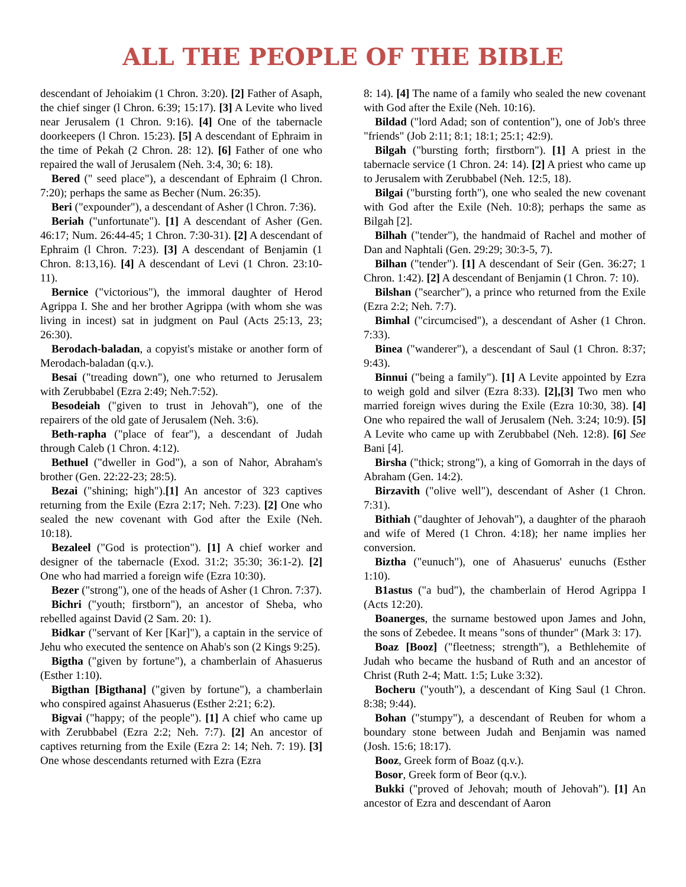ALL THE PEOPLE OF THE BIBLE
descendant of Jehoiakim (1 Chron. 3:20). [2] Father of Asaph, the chief singer (l Chron. 6:39; 15:17). [3] A Levite who lived near Jerusalem (1 Chron. 9:16). [4] One of the tabernacle doorkeepers (l Chron. 15:23). [5] A descendant of Ephraim in the time of Pekah (2 Chron. 28: 12). [6] Father of one who repaired the wall of Jerusalem (Neh. 3:4, 30; 6: 18).
Bered (" seed place"), a descendant of Ephraim (l Chron. 7:20); perhaps the same as Becher (Num. 26:35).
Beri ("expounder"), a descendant of Asher (l Chron. 7:36).
Beriah ("unfortunate"). [1] A descendant of Asher (Gen. 46:17; Num. 26:44-45; 1 Chron. 7:30-31). [2] A descendant of Ephraim (l Chron. 7:23). [3] A descendant of Benjamin (1 Chron. 8:13,16). [4] A descendant of Levi (1 Chron. 23:10-11).
Bernice ("victorious"), the immoral daughter of Herod Agrippa I. She and her brother Agrippa (with whom she was living in incest) sat in judgment on Paul (Acts 25:13, 23; 26:30).
Berodach-baladan, a copyist's mistake or another form of Merodach-baladan (q.v.).
Besai ("treading down"), one who returned to Jerusalem with Zerubbabel (Ezra 2:49; Neh.7:52).
Besodeiah ("given to trust in Jehovah"), one of the repairers of the old gate of Jerusalem (Neh. 3:6).
Beth-rapha ("place of fear"), a descendant of Judah through Caleb (1 Chron. 4:12).
Bethuel ("dweller in God"), a son of Nahor, Abraham's brother (Gen. 22:22-23; 28:5).
Bezai ("shining; high").[1] An ancestor of 323 captives returning from the Exile (Ezra 2:17; Neh. 7:23). [2] One who sealed the new covenant with God after the Exile (Neh. 10:18).
Bezaleel ("God is protection"). [1] A chief worker and designer of the tabernacle (Exod. 31:2; 35:30; 36:1-2). [2] One who had married a foreign wife (Ezra 10:30).
Bezer ("strong"), one of the heads of Asher (1 Chron. 7:37).
Bichri ("youth; firstborn"), an ancestor of Sheba, who rebelled against David (2 Sam. 20: 1).
Bidkar ("servant of Ker [Kar]"), a captain in the service of Jehu who executed the sentence on Ahab's son (2 Kings 9:25).
Bigtha ("given by fortune"), a chamberlain of Ahasuerus (Esther 1:10).
Bigthan [Bigthana] ("given by fortune"), a chamberlain who conspired against Ahasuerus (Esther 2:21; 6:2).
Bigvai ("happy; of the people"). [1] A chief who came up with Zerubbabel (Ezra 2:2; Neh. 7:7). [2] An ancestor of captives returning from the Exile (Ezra 2: 14; Neh. 7: 19). [3] One whose descendants returned with Ezra (Ezra
8: 14). [4] The name of a family who sealed the new covenant with God after the Exile (Neh. 10:16).
Bildad ("lord Adad; son of contention"), one of Job's three "friends" (Job 2:11; 8:1; 18:1; 25:1; 42:9).
Bilgah ("bursting forth; firstborn"). [1] A priest in the tabernacle service (1 Chron. 24: 14). [2] A priest who came up to Jerusalem with Zerubbabel (Neh. 12:5, 18).
Bilgai ("bursting forth"), one who sealed the new covenant with God after the Exile (Neh. 10:8); perhaps the same as Bilgah [2].
Bilhah ("tender"), the handmaid of Rachel and mother of Dan and Naphtali (Gen. 29:29; 30:3-5, 7).
Bilhan ("tender"). [1] A descendant of Seir (Gen. 36:27; 1 Chron. 1:42). [2] A descendant of Benjamin (1 Chron. 7: 10).
Bilshan ("searcher"), a prince who returned from the Exile (Ezra 2:2; Neh. 7:7).
Bimhal ("circumcised"), a descendant of Asher (1 Chron. 7:33).
Binea ("wanderer"), a descendant of Saul (1 Chron. 8:37; 9:43).
Binnui ("being a family"). [1] A Levite appointed by Ezra to weigh gold and silver (Ezra 8:33). [2],[3] Two men who married foreign wives during the Exile (Ezra 10:30, 38). [4] One who repaired the wall of Jerusalem (Neh. 3:24; 10:9). [5] A Levite who came up with Zerubbabel (Neh. 12:8). [6] See Bani [4].
Birsha ("thick; strong"), a king of Gomorrah in the days of Abraham (Gen. 14:2).
Birzavith ("olive well"), descendant of Asher (1 Chron. 7:31).
Bithiah ("daughter of Jehovah"), a daughter of the pharaoh and wife of Mered (1 Chron. 4:18); her name implies her conversion.
Biztha ("eunuch"), one of Ahasuerus' eunuchs (Esther 1:10).
B1astus ("a bud"), the chamberlain of Herod Agrippa I (Acts 12:20).
Boanerges, the surname bestowed upon James and John, the sons of Zebedee. It means "sons of thunder" (Mark 3: 17).
Boaz [Booz] ("fleetness; strength"), a Bethlehemite of Judah who became the husband of Ruth and an ancestor of Christ (Ruth 2-4; Matt. 1:5; Luke 3:32).
Bocheru ("youth"), a descendant of King Saul (1 Chron. 8:38; 9:44).
Bohan ("stumpy"), a descendant of Reuben for whom a boundary stone between Judah and Benjamin was named (Josh. 15:6; 18:17).
Booz, Greek form of Boaz (q.v.).
Bosor, Greek form of Beor (q.v.).
Bukki ("proved of Jehovah; mouth of Jehovah"). [1] An ancestor of Ezra and descendant of Aaron